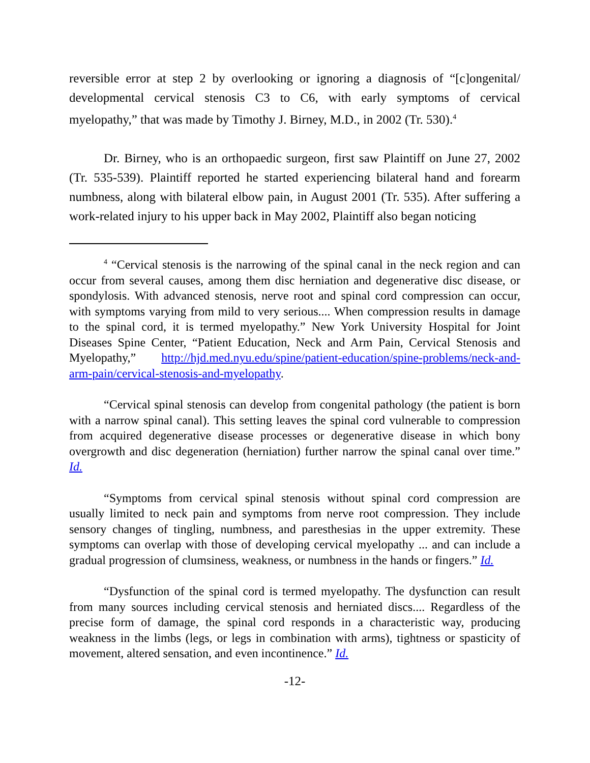reversible error at step 2 by overlooking or ignoring a diagnosis of “[c]ongenital/ developmental cervical stenosis C3 to C6, with early symptoms of cervical myelopathy,” that was made by Timothy J. Birney, M.D., in 2002 (Tr. 530).<sup>4</sup>
Dr. Birney, who is an orthopaedic surgeon, first saw Plaintiff on June 27, 2002 (Tr. 535-539). Plaintiff reported he started experiencing bilateral hand and forearm numbness, along with bilateral elbow pain, in August 2001 (Tr. 535). After suffering a work-related injury to his upper back in May 2002, Plaintiff also began noticing
<sup>4</sup> “Cervical stenosis is the narrowing of the spinal canal in the neck region and can occur from several causes, among them disc herniation and degenerative disc disease, or spondylosis. With advanced stenosis, nerve root and spinal cord compression can occur, with symptoms varying from mild to very serious.... When compression results in damage to the spinal cord, it is termed myelopathy.” New York University Hospital for Joint Diseases Spine Center, “Patient Education, Neck and Arm Pain, Cervical Stenosis and Myelopathy,” http://hjd.med.nyu.edu/spine/patient-education/spine-problems/neck-and-arm-pain/cervical-stenosis-and-myelopathy.
“Cervical spinal stenosis can develop from congenital pathology (the patient is born with a narrow spinal canal). This setting leaves the spinal cord vulnerable to compression from acquired degenerative disease processes or degenerative disease in which bony overgrowth and disc degeneration (herniation) further narrow the spinal canal over time.” Id.
“Symptoms from cervical spinal stenosis without spinal cord compression are usually limited to neck pain and symptoms from nerve root compression. They include sensory changes of tingling, numbness, and paresthesias in the upper extremity. These symptoms can overlap with those of developing cervical myelopathy ... and can include a gradual progression of clumsiness, weakness, or numbness in the hands or fingers.” Id.
“Dysfunction of the spinal cord is termed myelopathy. The dysfunction can result from many sources including cervical stenosis and herniated discs.... Regardless of the precise form of damage, the spinal cord responds in a characteristic way, producing weakness in the limbs (legs, or legs in combination with arms), tightness or spasticity of movement, altered sensation, and even incontinence.” Id.
-12-